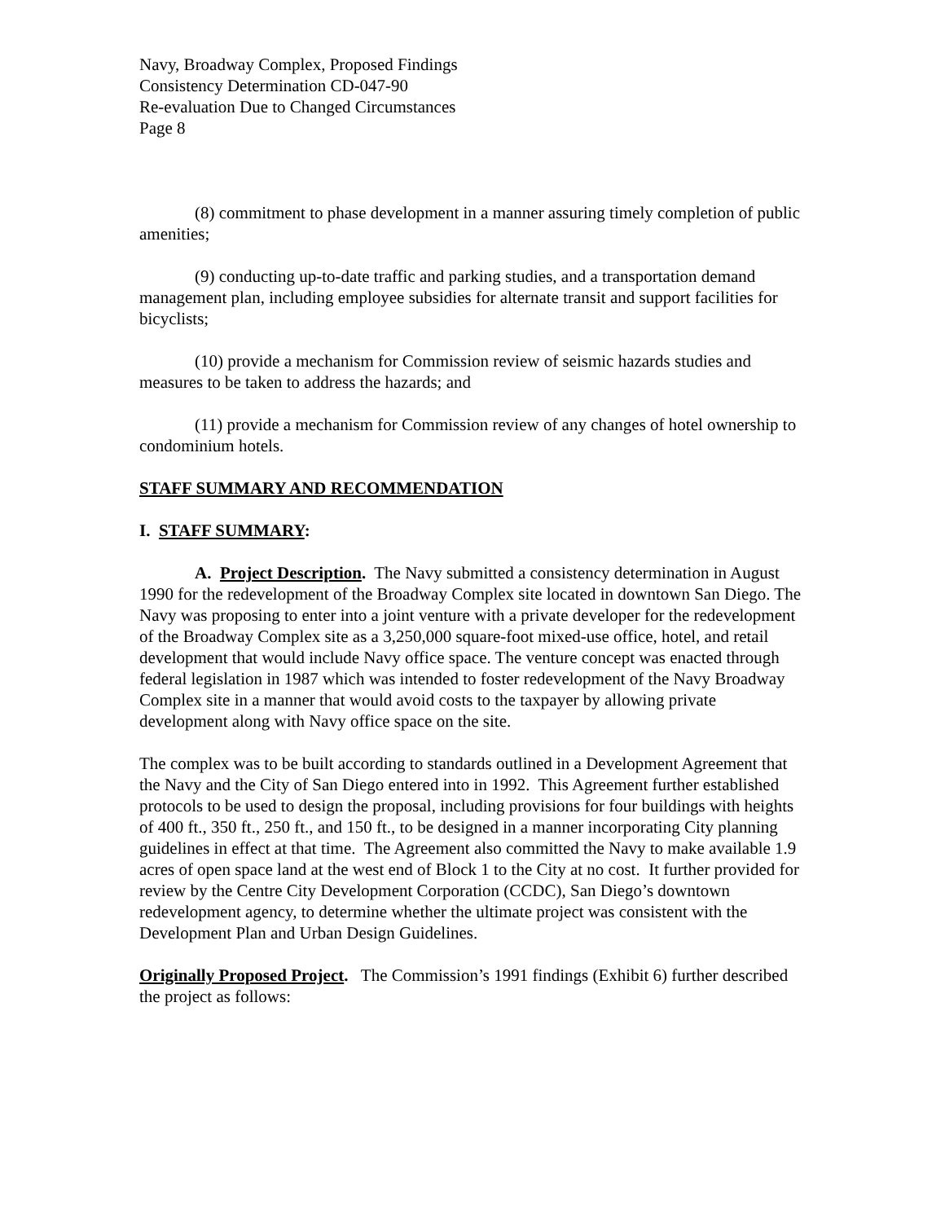Navy, Broadway Complex, Proposed Findings
Consistency Determination CD-047-90
Re-evaluation Due to Changed Circumstances
Page 8
(8) commitment to phase development in a manner assuring timely completion of public amenities;
(9) conducting up-to-date traffic and parking studies, and a transportation demand management plan, including employee subsidies for alternate transit and support facilities for bicyclists;
(10) provide a mechanism for Commission review of seismic hazards studies and measures to be taken to address the hazards; and
(11) provide a mechanism for Commission review of any changes of hotel ownership to condominium hotels.
STAFF SUMMARY AND RECOMMENDATION
I. STAFF SUMMARY:
A. Project Description. The Navy submitted a consistency determination in August 1990 for the redevelopment of the Broadway Complex site located in downtown San Diego. The Navy was proposing to enter into a joint venture with a private developer for the redevelopment of the Broadway Complex site as a 3,250,000 square-foot mixed-use office, hotel, and retail development that would include Navy office space. The venture concept was enacted through federal legislation in 1987 which was intended to foster redevelopment of the Navy Broadway Complex site in a manner that would avoid costs to the taxpayer by allowing private development along with Navy office space on the site.
The complex was to be built according to standards outlined in a Development Agreement that the Navy and the City of San Diego entered into in 1992. This Agreement further established protocols to be used to design the proposal, including provisions for four buildings with heights of 400 ft., 350 ft., 250 ft., and 150 ft., to be designed in a manner incorporating City planning guidelines in effect at that time. The Agreement also committed the Navy to make available 1.9 acres of open space land at the west end of Block 1 to the City at no cost. It further provided for review by the Centre City Development Corporation (CCDC), San Diego’s downtown redevelopment agency, to determine whether the ultimate project was consistent with the Development Plan and Urban Design Guidelines.
Originally Proposed Project. The Commission’s 1991 findings (Exhibit 6) further described the project as follows: